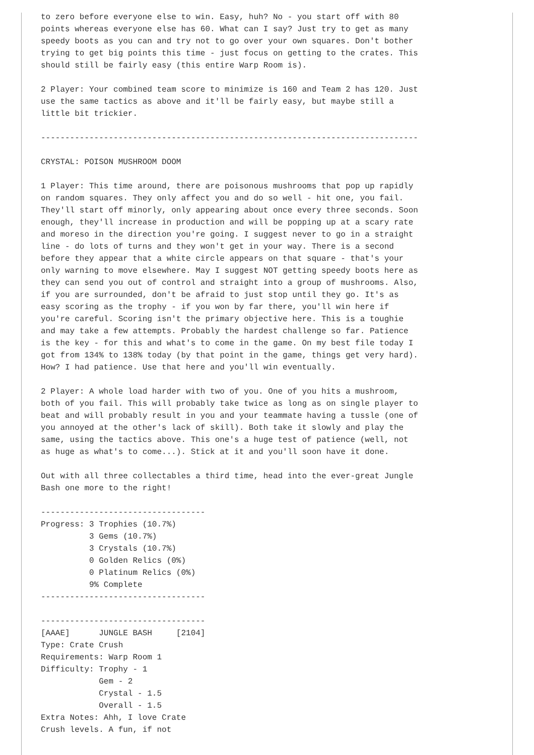to zero before everyone else to win. Easy, huh? No - you start off with 80
points whereas everyone else has 60. What can I say? Just try to get as many
speedy boots as you can and try not to go over your own squares. Don't bother
trying to get big points this time - just focus on getting to the crates. This
should still be fairly easy (this entire Warp Room is).

2 Player: Your combined team score to minimize is 160 and Team 2 has 120. Just
use the same tactics as above and it'll be fairly easy, but maybe still a
little bit trickier.

------------------------------------------------------------------------------

CRYSTAL: POISON MUSHROOM DOOM

1 Player: This time around, there are poisonous mushrooms that pop up rapidly
on random squares. They only affect you and do so well - hit one, you fail.
They'll start off minorly, only appearing about once every three seconds. Soon
enough, they'll increase in production and will be popping up at a scary rate
and moreso in the direction you're going. I suggest never to go in a straight
line - do lots of turns and they won't get in your way. There is a second
before they appear that a white circle appears on that square - that's your
only warning to move elsewhere. May I suggest NOT getting speedy boots here as
they can send you out of control and straight into a group of mushrooms. Also,
if you are surrounded, don't be afraid to just stop until they go. It's as
easy scoring as the trophy - if you won by far there, you'll win here if
you're careful. Scoring isn't the primary objective here. This is a toughie
and may take a few attempts. Probably the hardest challenge so far. Patience
is the key - for this and what's to come in the game. On my best file today I
got from 134% to 138% today (by that point in the game, things get very hard).
How? I had patience. Use that here and you'll win eventually.

2 Player: A whole load harder with two of you. One of you hits a mushroom,
both of you fail. This will probably take twice as long as on single player to
beat and will probably result in you and your teammate having a tussle (one of
you annoyed at the other's lack of skill). Both take it slowly and play the
same, using the tactics above. This one's a huge test of patience (well, not
as huge as what's to come...). Stick at it and you'll soon have it done.

Out with all three collectables a third time, head into the ever-great Jungle
Bash one more to the right!

----------------------------------
Progress: 3 Trophies (10.7%)
          3 Gems (10.7%)
          3 Crystals (10.7%)
          0 Golden Relics (0%)
          0 Platinum Relics (0%)
          9% Complete
----------------------------------

----------------------------------
[AAAE]      JUNGLE BASH     [2104]
Type: Crate Crush
Requirements: Warp Room 1
Difficulty: Trophy - 1
            Gem - 2
            Crystal - 1.5
            Overall - 1.5
Extra Notes: Ahh, I love Crate
Crush levels. A fun, if not